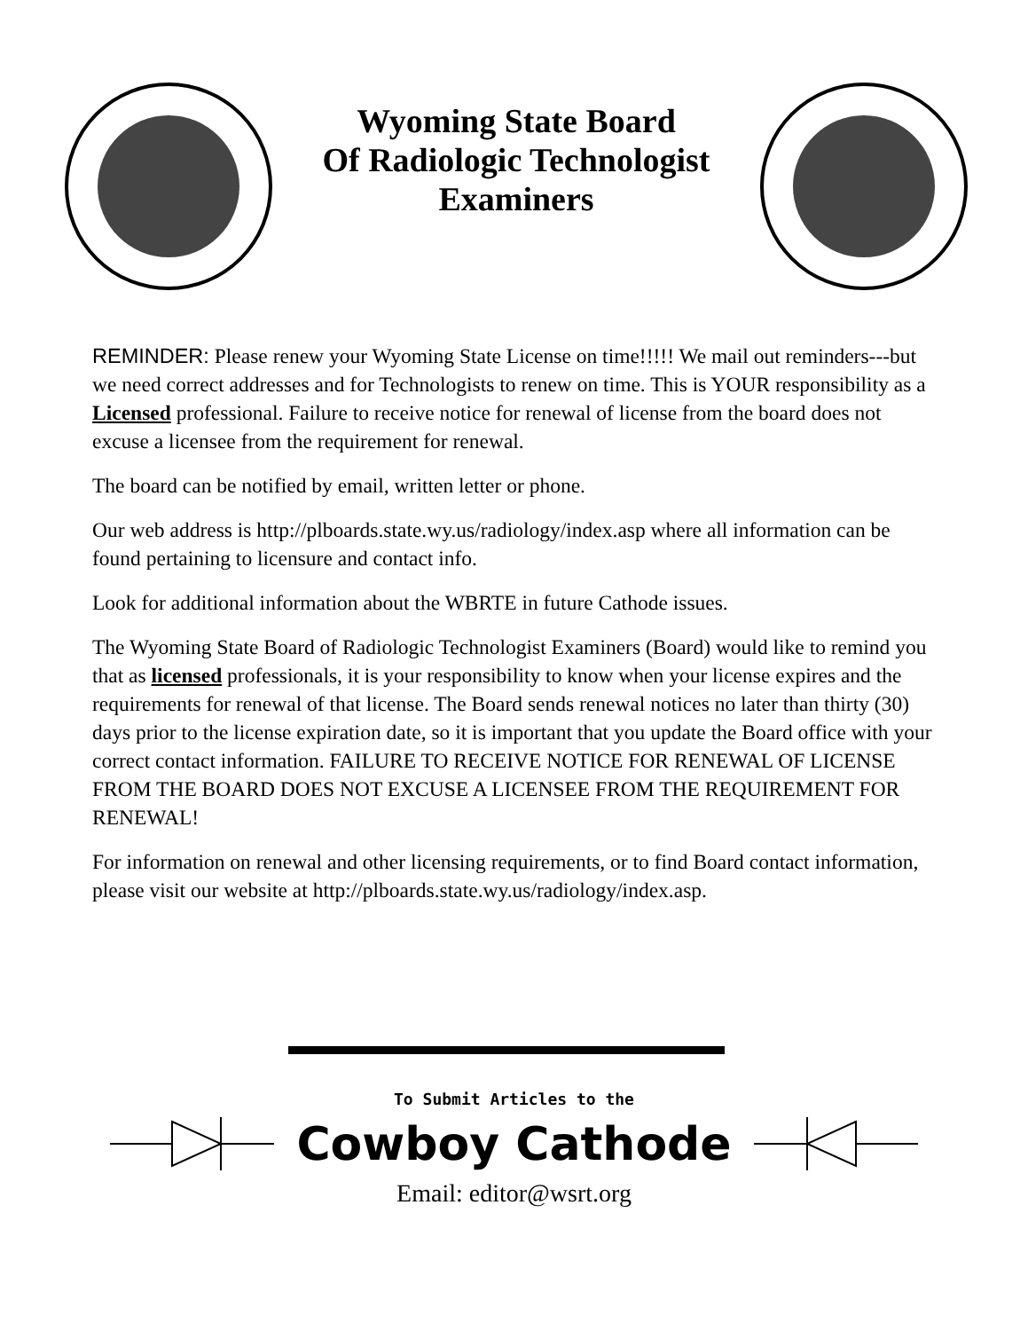Wyoming State Board
Of Radiologic Technologist
Examiners
REMINDER: Please renew your Wyoming State License on time!!!!! We mail out reminders---but we need correct addresses and for Technologists to renew on time. This is YOUR responsibility as a Licensed professional. Failure to receive notice for renewal of license from the board does not excuse a licensee from the requirement for renewal.
The board can be notified by email, written letter or phone.
Our web address is http://plboards.state.wy.us/radiology/index.asp where all information can be found pertaining to licensure and contact info.
Look for additional information about the WBRTE in future Cathode issues.
The Wyoming State Board of Radiologic Technologist Examiners (Board) would like to remind you that as licensed professionals, it is your responsibility to know when your license expires and the requirements for renewal of that license. The Board sends renewal notices no later than thirty (30) days prior to the license expiration date, so it is important that you update the Board office with your correct contact information. FAILURE TO RECEIVE NOTICE FOR RENEWAL OF LICENSE FROM THE BOARD DOES NOT EXCUSE A LICENSEE FROM THE REQUIREMENT FOR RENEWAL!
For information on renewal and other licensing requirements, or to find Board contact information, please visit our website at http://plboards.state.wy.us/radiology/index.asp.
To Submit Articles to the
Cowboy Cathode
Email: editor@wsrt.org